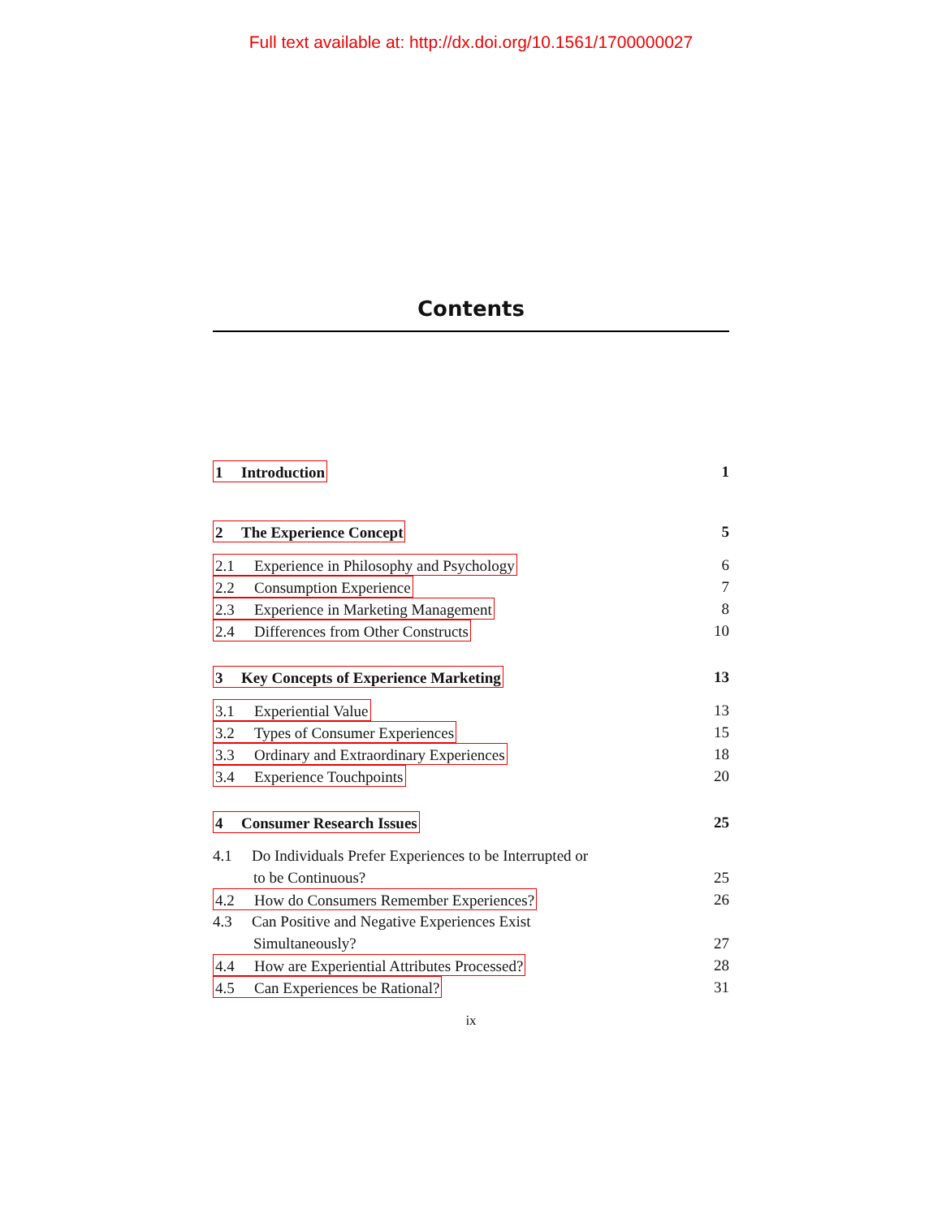Full text available at: http://dx.doi.org/10.1561/1700000027
Contents
1 Introduction 1
2 The Experience Concept 5
2.1 Experience in Philosophy and Psychology 6
2.2 Consumption Experience 7
2.3 Experience in Marketing Management 8
2.4 Differences from Other Constructs 10
3 Key Concepts of Experience Marketing 13
3.1 Experiential Value 13
3.2 Types of Consumer Experiences 15
3.3 Ordinary and Extraordinary Experiences 18
3.4 Experience Touchpoints 20
4 Consumer Research Issues 25
4.1 Do Individuals Prefer Experiences to be Interrupted or
to be Continuous? 25
4.2 How do Consumers Remember Experiences? 26
4.3 Can Positive and Negative Experiences Exist
Simultaneously? 27
4.4 How are Experiential Attributes Processed? 28
4.5 Can Experiences be Rational? 31
ix